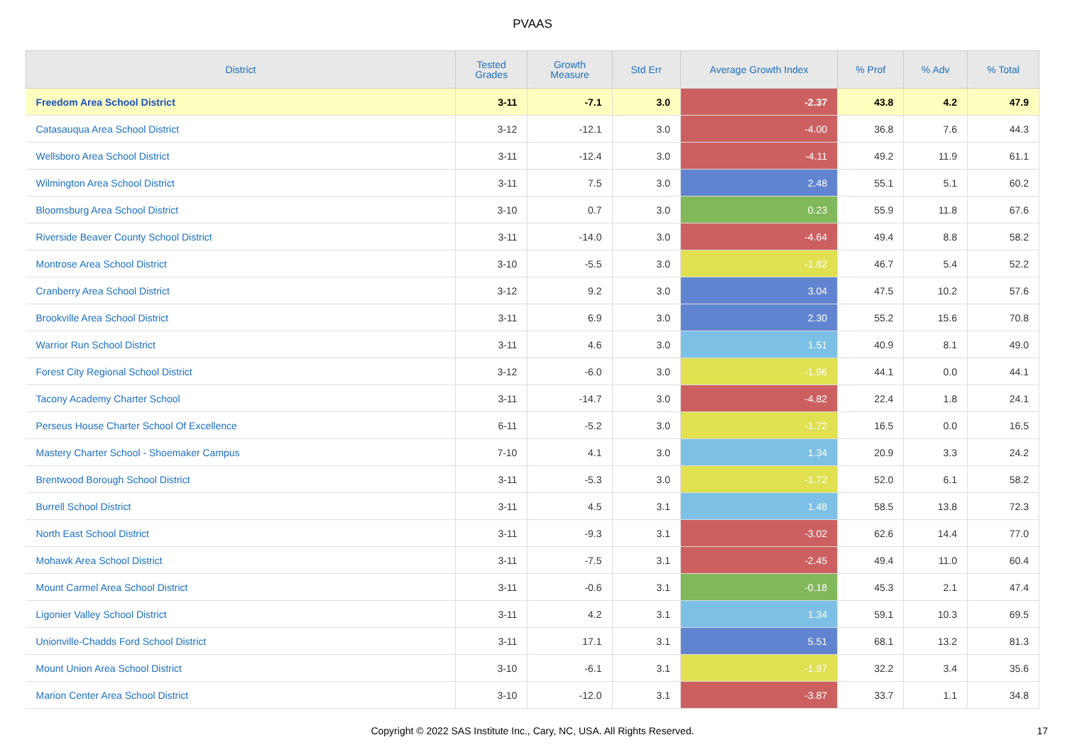PVAAS
| District | Tested Grades | Growth Measure | Std Err | Average Growth Index | % Prof | % Adv | % Total |
| --- | --- | --- | --- | --- | --- | --- | --- |
| Freedom Area School District | 3-11 | -7.1 | 3.0 | -2.37 | 43.8 | 4.2 | 47.9 |
| Catasauqua Area School District | 3-12 | -12.1 | 3.0 | -4.00 | 36.8 | 7.6 | 44.3 |
| Wellsboro Area School District | 3-11 | -12.4 | 3.0 | -4.11 | 49.2 | 11.9 | 61.1 |
| Wilmington Area School District | 3-11 | 7.5 | 3.0 | 2.48 | 55.1 | 5.1 | 60.2 |
| Bloomsburg Area School District | 3-10 | 0.7 | 3.0 | 0.23 | 55.9 | 11.8 | 67.6 |
| Riverside Beaver County School District | 3-11 | -14.0 | 3.0 | -4.64 | 49.4 | 8.8 | 58.2 |
| Montrose Area School District | 3-10 | -5.5 | 3.0 | -1.82 | 46.7 | 5.4 | 52.2 |
| Cranberry Area School District | 3-12 | 9.2 | 3.0 | 3.04 | 47.5 | 10.2 | 57.6 |
| Brookville Area School District | 3-11 | 6.9 | 3.0 | 2.30 | 55.2 | 15.6 | 70.8 |
| Warrior Run School District | 3-11 | 4.6 | 3.0 | 1.51 | 40.9 | 8.1 | 49.0 |
| Forest City Regional School District | 3-12 | -6.0 | 3.0 | -1.96 | 44.1 | 0.0 | 44.1 |
| Tacony Academy Charter School | 3-11 | -14.7 | 3.0 | -4.82 | 22.4 | 1.8 | 24.1 |
| Perseus House Charter School Of Excellence | 6-11 | -5.2 | 3.0 | -1.72 | 16.5 | 0.0 | 16.5 |
| Mastery Charter School - Shoemaker Campus | 7-10 | 4.1 | 3.0 | 1.34 | 20.9 | 3.3 | 24.2 |
| Brentwood Borough School District | 3-11 | -5.3 | 3.0 | -1.72 | 52.0 | 6.1 | 58.2 |
| Burrell School District | 3-11 | 4.5 | 3.1 | 1.48 | 58.5 | 13.8 | 72.3 |
| North East School District | 3-11 | -9.3 | 3.1 | -3.02 | 62.6 | 14.4 | 77.0 |
| Mohawk Area School District | 3-11 | -7.5 | 3.1 | -2.45 | 49.4 | 11.0 | 60.4 |
| Mount Carmel Area School District | 3-11 | -0.6 | 3.1 | -0.18 | 45.3 | 2.1 | 47.4 |
| Ligonier Valley School District | 3-11 | 4.2 | 3.1 | 1.34 | 59.1 | 10.3 | 69.5 |
| Unionville-Chadds Ford School District | 3-11 | 17.1 | 3.1 | 5.51 | 68.1 | 13.2 | 81.3 |
| Mount Union Area School District | 3-10 | -6.1 | 3.1 | -1.97 | 32.2 | 3.4 | 35.6 |
| Marion Center Area School District | 3-10 | -12.0 | 3.1 | -3.87 | 33.7 | 1.1 | 34.8 |
Copyright © 2022 SAS Institute Inc., Cary, NC, USA. All Rights Reserved.
17